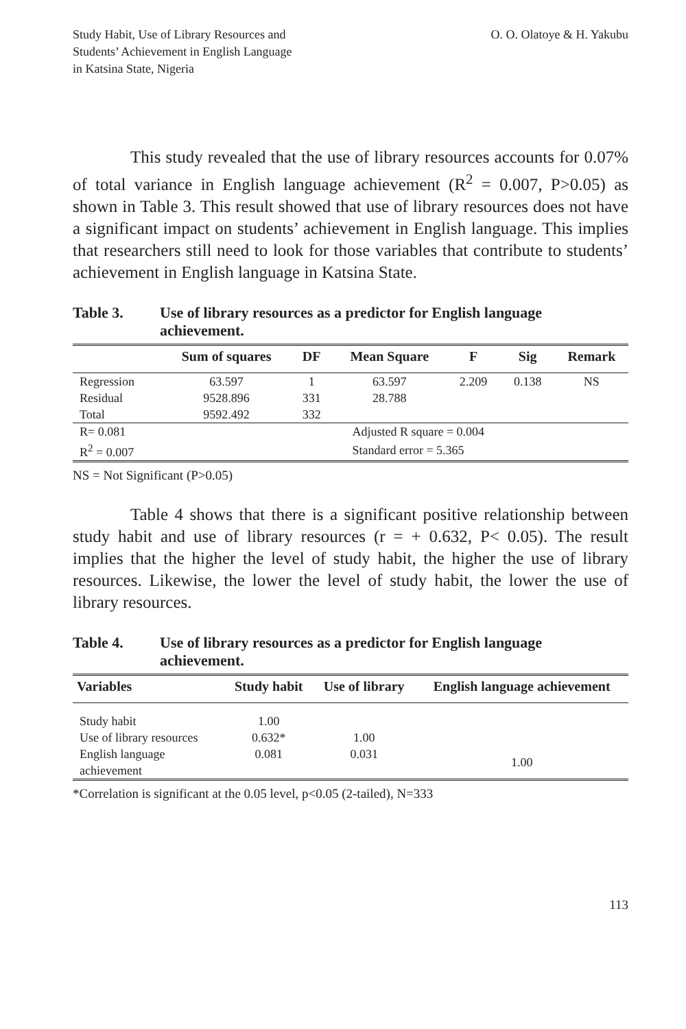Study Habit, Use of Library Resources and
Students’ Achievement in English Language
in Katsina State, Nigeria
O. O. Olatoye & H. Yakubu
This study revealed that the use of library resources accounts for 0.07% of total variance in English language achievement (R<sup>2</sup> = 0.007, P>0.05) as shown in Table 3. This result showed that use of library resources does not have a significant impact on students’ achievement in English language. This implies that researchers still need to look for those variables that contribute to students’ achievement in English language in Katsina State.
Table 3. Use of library resources as a predictor for English language achievement.
| | Sum of squares | DF | Mean Square | F | Sig | Remark |
| --- | --- | --- | --- | --- | --- | --- |
| Regression | 63.597 | 1 | 63.597 | 2.209 | 0.138 | NS |
| Residual | 9528.896 | 331 | 28.788 | | | |
| Total | 9592.492 | 332 | | | | |
| R= 0.081 | | Adjusted R square = 0.004 | | | | |
| R<sup>2</sup> = 0.007 | | Standard error = 5.365 | | | | |
NS = Not Significant (P>0.05)
Table 4 shows that there is a significant positive relationship between study habit and use of library resources (r = + 0.632, P< 0.05). The result implies that the higher the level of study habit, the higher the use of library resources. Likewise, the lower the level of study habit, the lower the use of library resources.
Table 4. Use of library resources as a predictor for English language achievement.
| Variables | Study habit | Use of library | English language achievement |
| --- | --- | --- | --- |
| Study habit | 1.00 | | |
| Use of library resources | 0.632* | 1.00 | |
| English language achievement | 0.081 | 0.031 | 1.00 |
*Correlation is significant at the 0.05 level, p<0.05 (2-tailed), N=333
113